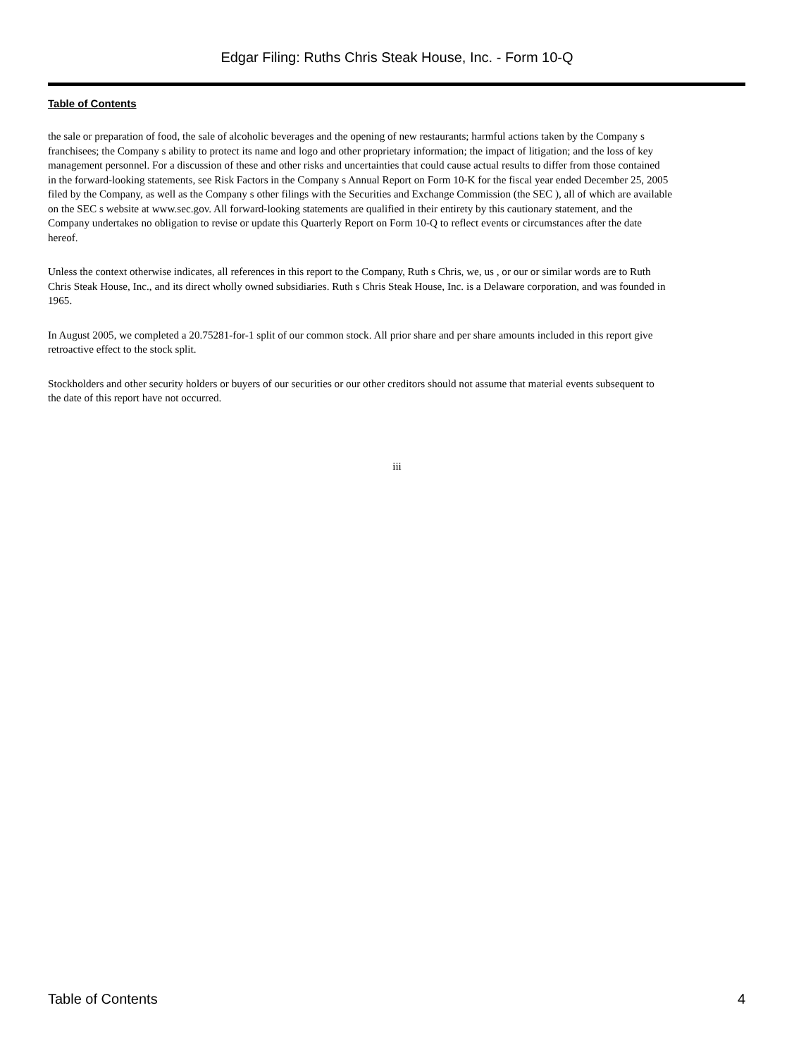Edgar Filing: Ruths Chris Steak House, Inc. - Form 10-Q
Table of Contents
the sale or preparation of food, the sale of alcoholic beverages and the opening of new restaurants; harmful actions taken by the Company s
franchisees; the Company s ability to protect its name and logo and other proprietary information; the impact of litigation; and the loss of key
management personnel. For a discussion of these and other risks and uncertainties that could cause actual results to differ from those contained
in the forward-looking statements, see Risk Factors in the Company s Annual Report on Form 10-K for the fiscal year ended December 25, 2005
filed by the Company, as well as the Company s other filings with the Securities and Exchange Commission (the SEC ), all of which are available
on the SEC s website at www.sec.gov. All forward-looking statements are qualified in their entirety by this cautionary statement, and the
Company undertakes no obligation to revise or update this Quarterly Report on Form 10-Q to reflect events or circumstances after the date
hereof.
Unless the context otherwise indicates, all references in this report to the Company, Ruth s Chris, we, us , or our or similar words are to Ruth
Chris Steak House, Inc., and its direct wholly owned subsidiaries. Ruth s Chris Steak House, Inc. is a Delaware corporation, and was founded in
1965.
In August 2005, we completed a 20.75281-for-1 split of our common stock. All prior share and per share amounts included in this report give
retroactive effect to the stock split.
Stockholders and other security holders or buyers of our securities or our other creditors should not assume that material events subsequent to
the date of this report have not occurred.
iii
Table of Contents 4